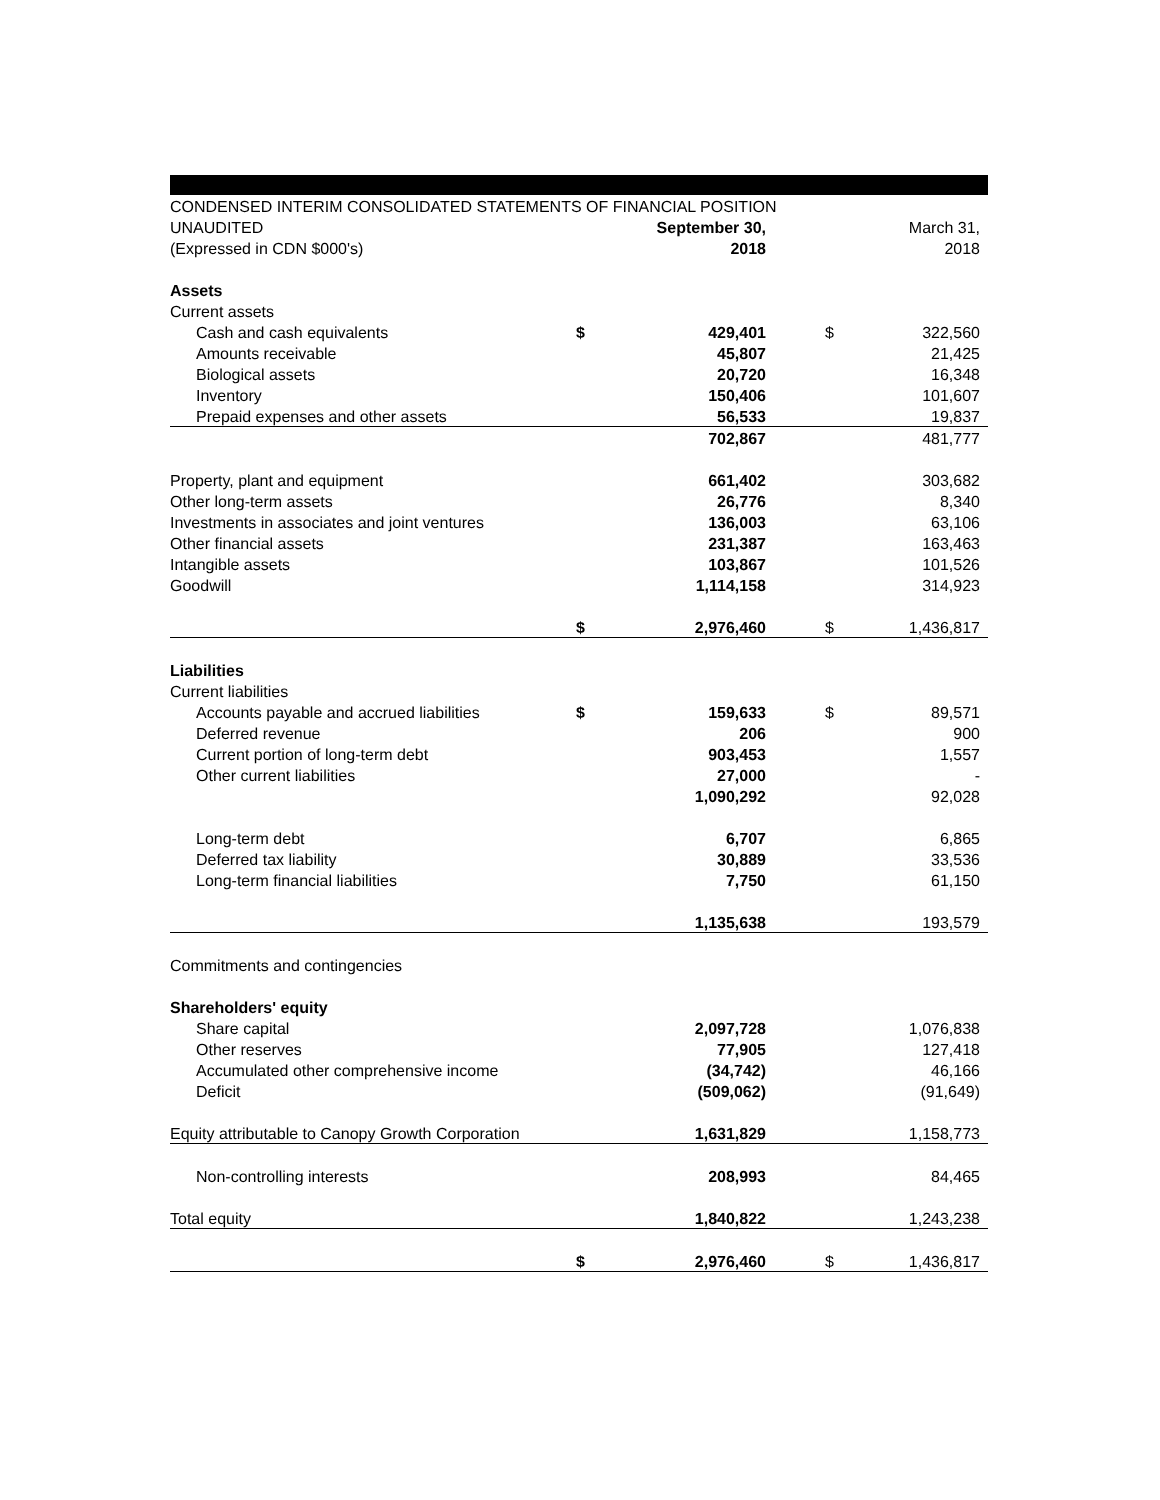| CONDENSED INTERIM CONSOLIDATED STATEMENTS OF FINANCIAL POSITION | | | | |
| UNAUDITED | | September 30, | | March 31, |
| (Expressed in CDN $000's) | | 2018 | | 2018 |
| Assets | | | | |
| Current assets | | | | |
| Cash and cash equivalents | $ | 429,401 | $ | 322,560 |
| Amounts receivable | | 45,807 | | 21,425 |
| Biological assets | | 20,720 | | 16,348 |
| Inventory | | 150,406 | | 101,607 |
| Prepaid expenses and other assets | | 56,533 | | 19,837 |
| | | 702,867 | | 481,777 |
| Property, plant and equipment | | 661,402 | | 303,682 |
| Other long-term assets | | 26,776 | | 8,340 |
| Investments in associates and joint ventures | | 136,003 | | 63,106 |
| Other financial assets | | 231,387 | | 163,463 |
| Intangible assets | | 103,867 | | 101,526 |
| Goodwill | | 1,114,158 | | 314,923 |
| | $ | 2,976,460 | $ | 1,436,817 |
| Liabilities | | | | |
| Current liabilities | | | | |
| Accounts payable and accrued liabilities | $ | 159,633 | $ | 89,571 |
| Deferred revenue | | 206 | | 900 |
| Current portion of long-term debt | | 903,453 | | 1,557 |
| Other current liabilities | | 27,000 | | - |
| | | 1,090,292 | | 92,028 |
| Long-term debt | | 6,707 | | 6,865 |
| Deferred tax liability | | 30,889 | | 33,536 |
| Long-term financial liabilities | | 7,750 | | 61,150 |
| | | 1,135,638 | | 193,579 |
| Commitments and contingencies | | | | |
| Shareholders' equity | | | | |
| Share capital | | 2,097,728 | | 1,076,838 |
| Other reserves | | 77,905 | | 127,418 |
| Accumulated other comprehensive income | | (34,742) | | 46,166 |
| Deficit | | (509,062) | | (91,649) |
| Equity attributable to Canopy Growth Corporation | | 1,631,829 | | 1,158,773 |
| Non-controlling interests | | 208,993 | | 84,465 |
| Total equity | | 1,840,822 | | 1,243,238 |
| | $ | 2,976,460 | $ | 1,436,817 |